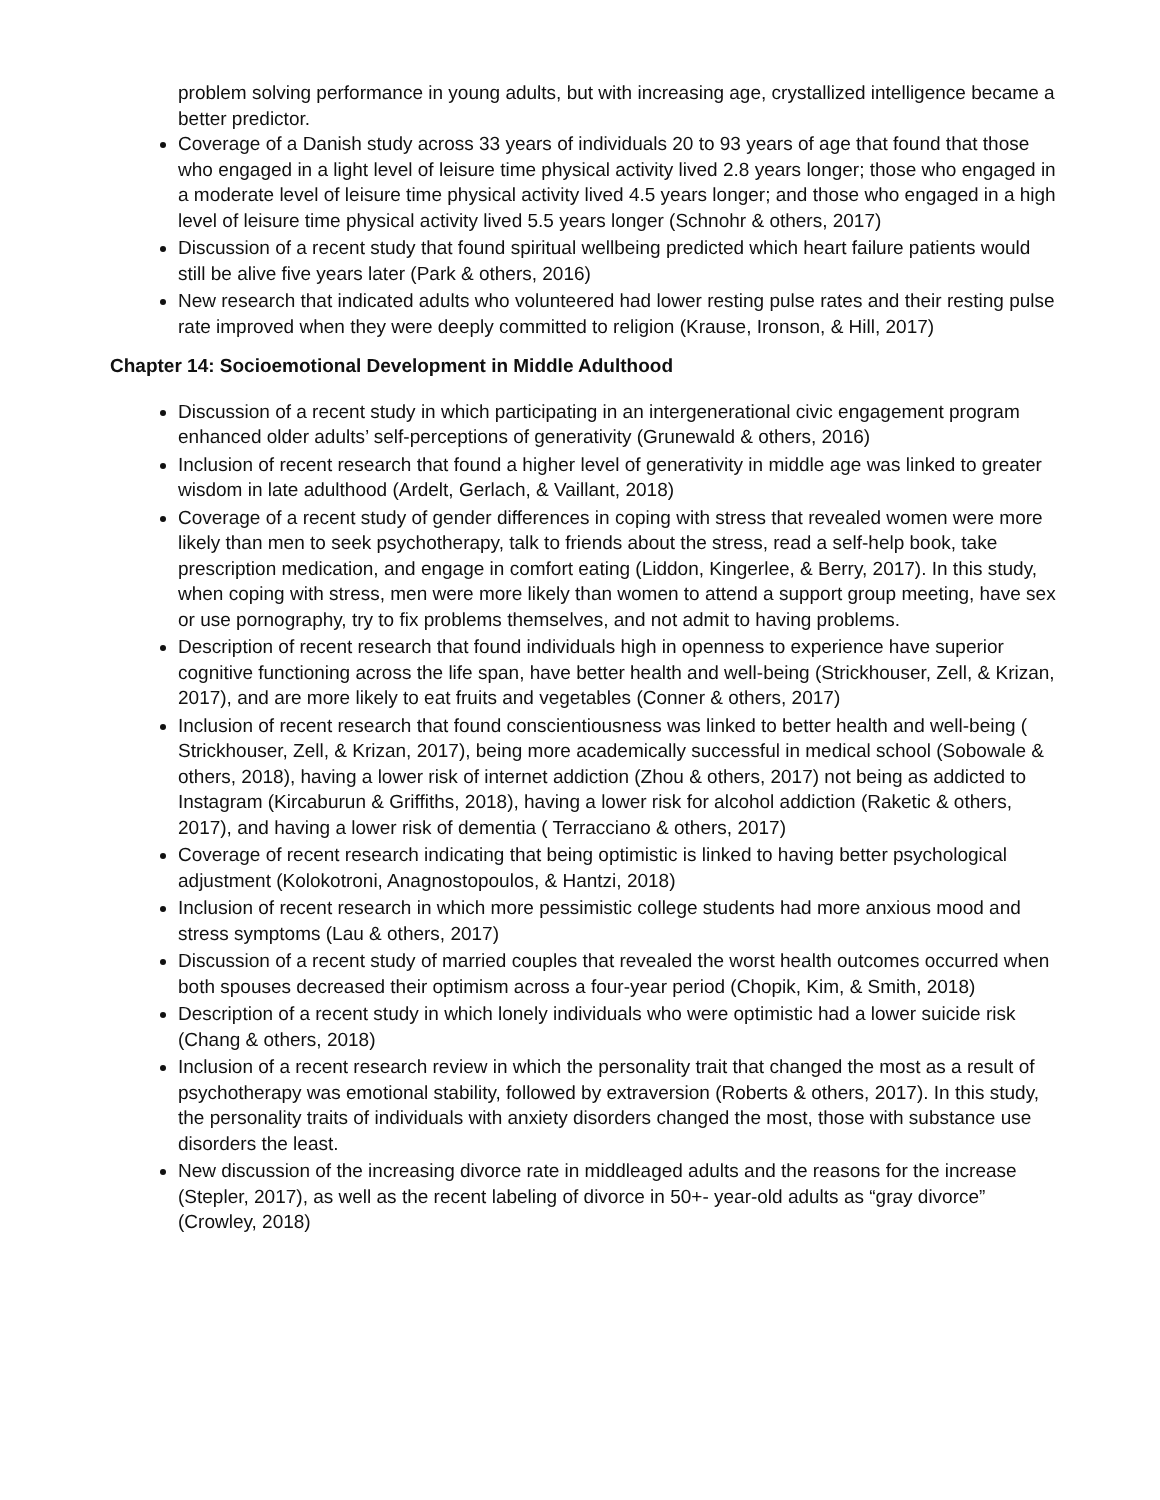problem solving performance in young adults, but with increasing age, crystallized intelligence became a better predictor.
Coverage of a Danish study across 33 years of individuals 20 to 93 years of age that found that those who engaged in a light level of leisure time physical activity lived 2.8 years longer; those who engaged in a moderate level of leisure time physical activity lived 4.5 years longer; and those who engaged in a high level of leisure time physical activity lived 5.5 years longer (Schnohr & others, 2017)
Discussion of a recent study that found spiritual wellbeing predicted which heart failure patients would still be alive five years later (Park & others, 2016)
New research that indicated adults who volunteered had lower resting pulse rates and their resting pulse rate improved when they were deeply committed to religion (Krause, Ironson, & Hill, 2017)
Chapter 14: Socioemotional Development in Middle Adulthood
Discussion of a recent study in which participating in an intergenerational civic engagement program enhanced older adults’ self-perceptions of generativity (Grunewald & others, 2016)
Inclusion of recent research that found a higher level of generativity in middle age was linked to greater wisdom in late adulthood (Ardelt, Gerlach, & Vaillant, 2018)
Coverage of a recent study of gender differences in coping with stress that revealed women were more likely than men to seek psychotherapy, talk to friends about the stress, read a self-help book, take prescription medication, and engage in comfort eating (Liddon, Kingerlee, & Berry, 2017). In this study, when coping with stress, men were more likely than women to attend a support group meeting, have sex or use pornography, try to fix problems themselves, and not admit to having problems.
Description of recent research that found individuals high in openness to experience have superior cognitive functioning across the life span, have better health and well-being (Strickhouser, Zell, & Krizan, 2017), and are more likely to eat fruits and vegetables (Conner & others, 2017)
Inclusion of recent research that found conscientiousness was linked to better health and well-being ( Strickhouser, Zell, & Krizan, 2017), being more academically successful in medical school (Sobowale & others, 2018), having a lower risk of internet addiction (Zhou & others, 2017) not being as addicted to Instagram (Kircaburun & Griffiths, 2018), having a lower risk for alcohol addiction (Raketic & others, 2017), and having a lower risk of dementia ( Terracciano & others, 2017)
Coverage of recent research indicating that being optimistic is linked to having better psychological adjustment (Kolokotroni, Anagnostopoulos, & Hantzi, 2018)
Inclusion of recent research in which more pessimistic college students had more anxious mood and stress symptoms (Lau & others, 2017)
Discussion of a recent study of married couples that revealed the worst health outcomes occurred when both spouses decreased their optimism across a four-year period (Chopik, Kim, & Smith, 2018)
Description of a recent study in which lonely individuals who were optimistic had a lower suicide risk (Chang & others, 2018)
Inclusion of a recent research review in which the personality trait that changed the most as a result of psychotherapy was emotional stability, followed by extraversion (Roberts & others, 2017). In this study, the personality traits of individuals with anxiety disorders changed the most, those with substance use disorders the least.
New discussion of the increasing divorce rate in middleaged adults and the reasons for the increase (Stepler, 2017), as well as the recent labeling of divorce in 50+- year-old adults as “gray divorce” (Crowley, 2018)